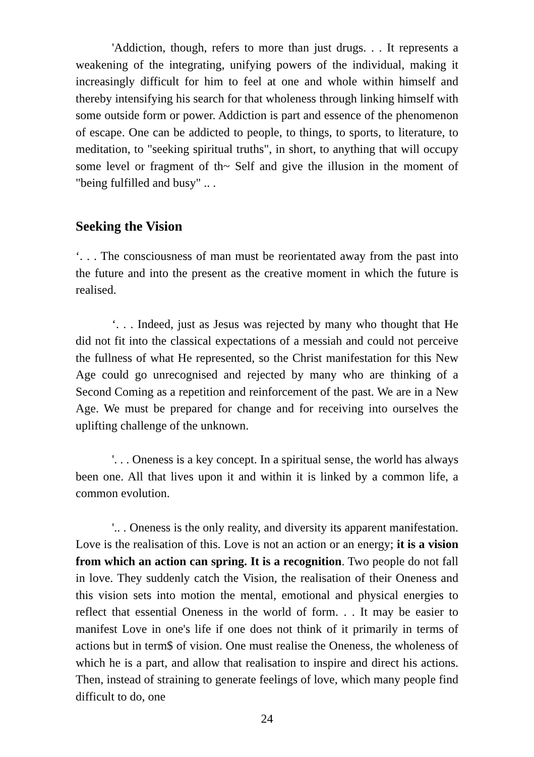'Addiction, though, refers to more than just drugs. . . It represents a weakening of the integrating, unifying powers of the individual, making it increasingly difficult for him to feel at one and whole within himself and thereby intensifying his search for that wholeness through linking himself with some outside form or power. Addiction is part and essence of the phenomenon of escape. One can be addicted to people, to things, to sports, to literature, to meditation, to "seeking spiritual truths", in short, to anything that will occupy some level or fragment of th~ Self and give the illusion in the moment of "being fulfilled and busy" .. .
Seeking the Vision
‘. . . The consciousness of man must be reorientated away from the past into the future and into the present as the creative moment in which the future is realised.
‘. . . Indeed, just as Jesus was rejected by many who thought that He did not fit into the classical expectations of a messiah and could not perceive the fullness of what He represented, so the Christ manifestation for this New Age could go unrecognised and rejected by many who are thinking of a Second Coming as a repetition and reinforcement of the past. We are in a New Age. We must be prepared for change and for receiving into ourselves the uplifting challenge of the unknown.
'. . . Oneness is a key concept. In a spiritual sense, the world has always been one. All that lives upon it and within it is linked by a common life, a common evolution.
'.. . Oneness is the only reality, and diversity its apparent manifestation. Love is the realisation of this. Love is not an action or an energy; it is a vision from which an action can spring. It is a recognition. Two people do not fall in love. They suddenly catch the Vision, the realisation of their Oneness and this vision sets into motion the mental, emotional and physical energies to reflect that essential Oneness in the world of form. . . It may be easier to manifest Love in one's life if one does not think of it primarily in terms of actions but in term$ of vision. One must realise the Oneness, the wholeness of which he is a part, and allow that realisation to inspire and direct his actions. Then, instead of straining to generate feelings of love, which many people find difficult to do, one
24